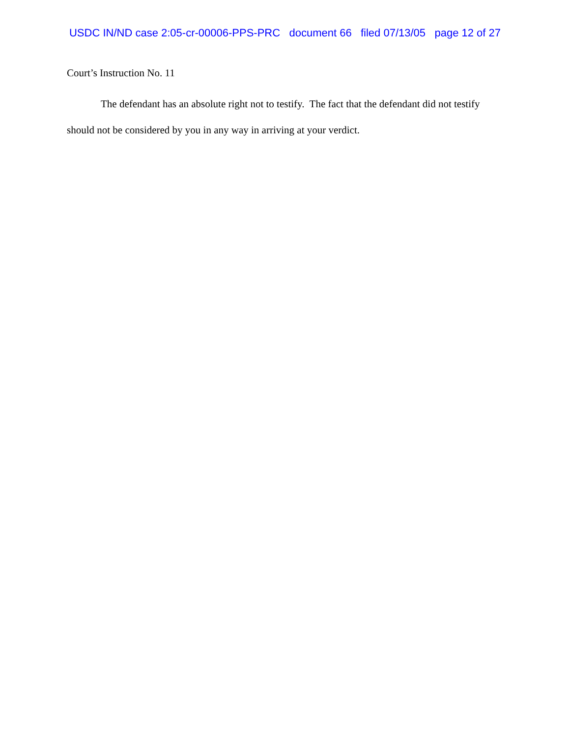USDC IN/ND case 2:05-cr-00006-PPS-PRC document 66 filed 07/13/05 page 12 of 27
Court’s Instruction No. 11
The defendant has an absolute right not to testify. The fact that the defendant did not testify should not be considered by you in any way in arriving at your verdict.